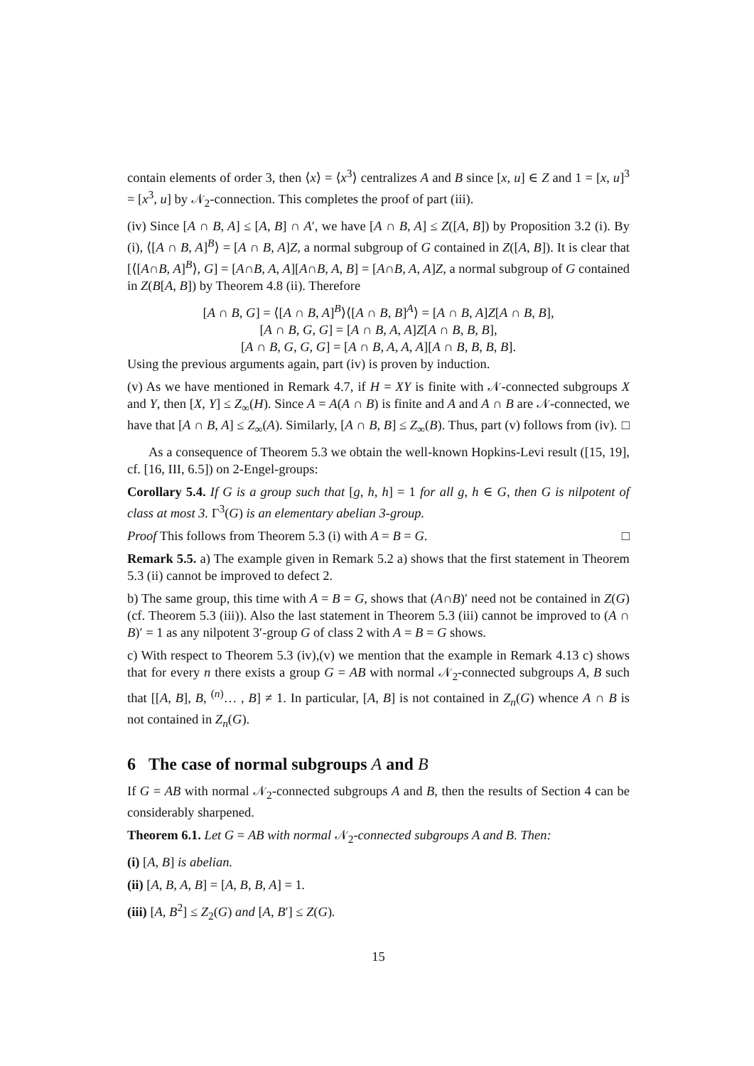contain elements of order 3, then ⟨x⟩ = ⟨x<sup>3</sup>⟩ centralizes A and B since [x, u] ∈ Z and 1 = [x, u]<sup>3</sup> = [x<sup>3</sup>, u] by 𝒩<sub>2</sub>-connection. This completes the proof of part (iii).
(iv) Since [A ∩ B, A] ≤ [A, B] ∩ A′, we have [A ∩ B, A] ≤ Z([A, B]) by Proposition 3.2 (i). By (i), ⟨[A ∩ B, A]<sup>B</sup>⟩ = [A ∩ B, A]Z, a normal subgroup of G contained in Z([A, B]). It is clear that [⟨[A∩B, A]<sup>B</sup>⟩, G] = [A∩B, A, A][A∩B, A, B] = [A∩B, A, A]Z, a normal subgroup of G contained in Z(B[A, B]) by Theorem 4.8 (ii). Therefore
[A ∩ B, G] = ⟨[A ∩ B, A]<sup>B</sup>⟩⟨[A ∩ B, B]<sup>A</sup>⟩ = [A ∩ B, A]Z[A ∩ B, B],
[A ∩ B, G, G] = [A ∩ B, A, A]Z[A ∩ B, B, B],
[A ∩ B, G, G, G] = [A ∩ B, A, A, A][A ∩ B, B, B, B].
Using the previous arguments again, part (iv) is proven by induction.
(v) As we have mentioned in Remark 4.7, if H = XY is finite with 𝒩-connected subgroups X and Y, then [X, Y] ≤ Z<sub>∞</sub>(H). Since A = A(A ∩ B) is finite and A and A ∩ B are 𝒩-connected, we have that [A ∩ B, A] ≤ Z<sub>∞</sub>(A). Similarly, [A ∩ B, B] ≤ Z<sub>∞</sub>(B). Thus, part (v) follows from (iv). □
As a consequence of Theorem 5.3 we obtain the well-known Hopkins-Levi result ([15, 19], cf. [16, III, 6.5]) on 2-Engel-groups:
Corollary 5.4. If G is a group such that [g, h, h] = 1 for all g, h ∈ G, then G is nilpotent of class at most 3. Γ<sup>3</sup>(G) is an elementary abelian 3-group.
Proof This follows from Theorem 5.3 (i) with A = B = G. □
Remark 5.5. a) The example given in Remark 5.2 a) shows that the first statement in Theorem 5.3 (ii) cannot be improved to defect 2.
b) The same group, this time with A = B = G, shows that (A∩B)′ need not be contained in Z(G) (cf. Theorem 5.3 (iii)). Also the last statement in Theorem 5.3 (iii) cannot be improved to (A ∩ B)′ = 1 as any nilpotent 3′-group G of class 2 with A = B = G shows.
c) With respect to Theorem 5.3 (iv),(v) we mention that the example in Remark 4.13 c) shows that for every n there exists a group G = AB with normal 𝒩<sub>2</sub>-connected subgroups A, B such that [[A, B], B, <sup>(n)</sup>… , B] ≠ 1. In particular, [A, B] is not contained in Z<sub>n</sub>(G) whence A ∩ B is not contained in Z<sub>n</sub>(G).
6 The case of normal subgroups A and B
If G = AB with normal 𝒩<sub>2</sub>-connected subgroups A and B, then the results of Section 4 can be considerably sharpened.
Theorem 6.1. Let G = AB with normal 𝒩<sub>2</sub>-connected subgroups A and B. Then:
(i) [A, B] is abelian.
(ii) [A, B, A, B] = [A, B, B, A] = 1.
(iii) [A, B<sup>2</sup>] ≤ Z<sub>2</sub>(G) and [A, B′] ≤ Z(G).
15